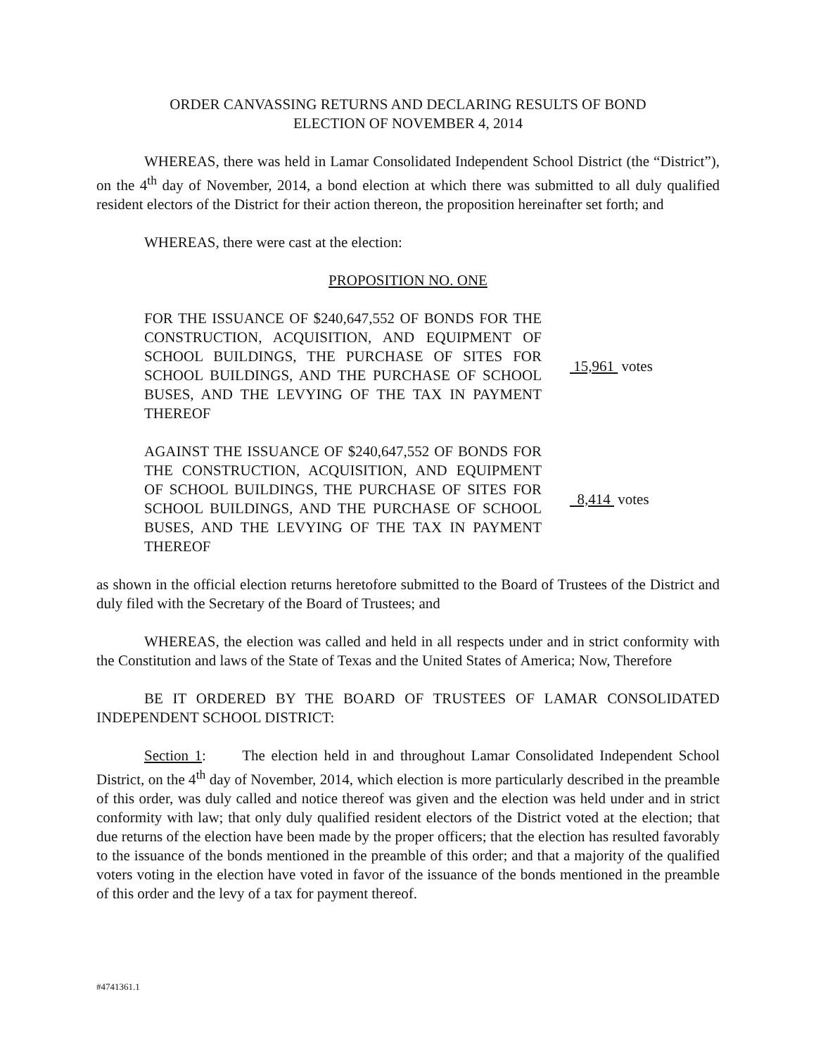ORDER CANVASSING RETURNS AND DECLARING RESULTS OF BOND
ELECTION OF NOVEMBER 4, 2014
WHEREAS, there was held in Lamar Consolidated Independent School District (the “District”), on the 4<sup>th</sup> day of November, 2014, a bond election at which there was submitted to all duly qualified resident electors of the District for their action thereon, the proposition hereinafter set forth; and
WHEREAS, there were cast at the election:
PROPOSITION NO. ONE
FOR THE ISSUANCE OF $240,647,552 OF BONDS FOR THE CONSTRUCTION, ACQUISITION, AND EQUIPMENT OF SCHOOL BUILDINGS, THE PURCHASE OF SITES FOR SCHOOL BUILDINGS, AND THE PURCHASE OF SCHOOL BUSES, AND THE LEVYING OF THE TAX IN PAYMENT THEREOF
15,961 votes
AGAINST THE ISSUANCE OF $240,647,552 OF BONDS FOR THE CONSTRUCTION, ACQUISITION, AND EQUIPMENT OF SCHOOL BUILDINGS, THE PURCHASE OF SITES FOR SCHOOL BUILDINGS, AND THE PURCHASE OF SCHOOL BUSES, AND THE LEVYING OF THE TAX IN PAYMENT THEREOF
8,414 votes
as shown in the official election returns heretofore submitted to the Board of Trustees of the District and duly filed with the Secretary of the Board of Trustees; and
WHEREAS, the election was called and held in all respects under and in strict conformity with the Constitution and laws of the State of Texas and the United States of America; Now, Therefore
BE IT ORDERED BY THE BOARD OF TRUSTEES OF LAMAR CONSOLIDATED INDEPENDENT SCHOOL DISTRICT:
Section 1: The election held in and throughout Lamar Consolidated Independent School District, on the 4<sup>th</sup> day of November, 2014, which election is more particularly described in the preamble of this order, was duly called and notice thereof was given and the election was held under and in strict conformity with law; that only duly qualified resident electors of the District voted at the election; that due returns of the election have been made by the proper officers; that the election has resulted favorably to the issuance of the bonds mentioned in the preamble of this order; and that a majority of the qualified voters voting in the election have voted in favor of the issuance of the bonds mentioned in the preamble of this order and the levy of a tax for payment thereof.
#4741361.1